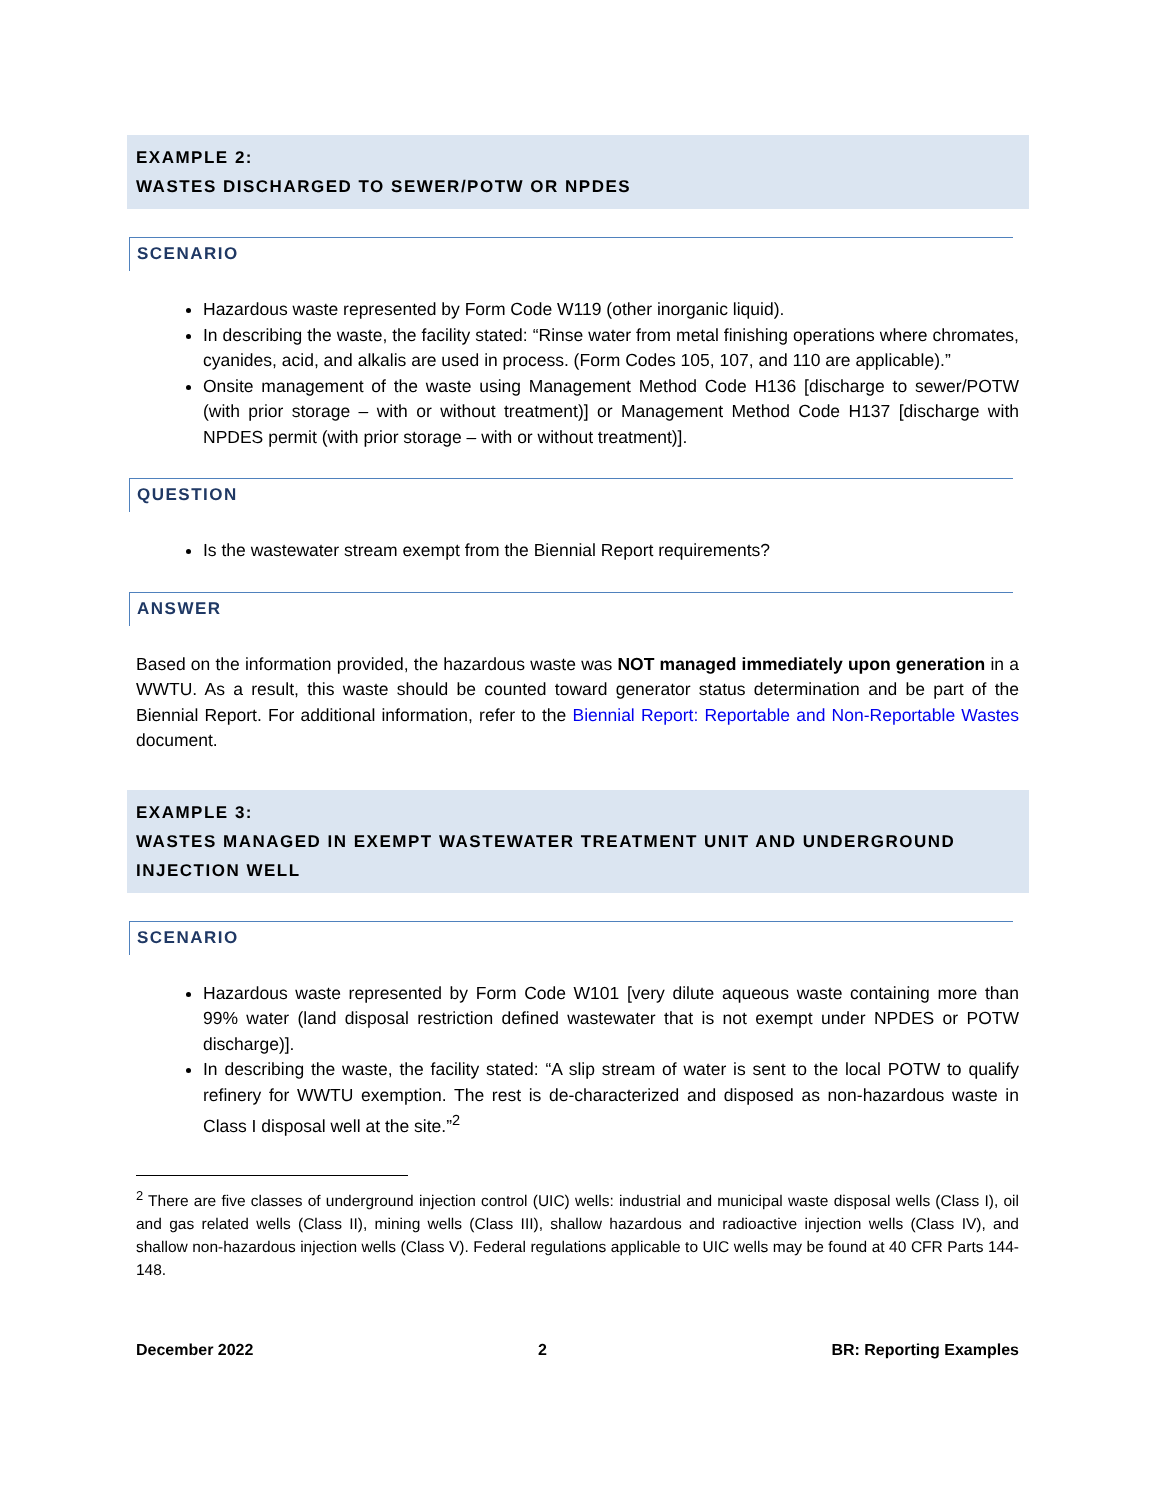EXAMPLE 2:
WASTES DISCHARGED TO SEWER/POTW OR NPDES
SCENARIO
Hazardous waste represented by Form Code W119 (other inorganic liquid).
In describing the waste, the facility stated: “Rinse water from metal finishing operations where chromates, cyanides, acid, and alkalis are used in process. (Form Codes 105, 107, and 110 are applicable).”
Onsite management of the waste using Management Method Code H136 [discharge to sewer/POTW (with prior storage – with or without treatment)] or Management Method Code H137 [discharge with NPDES permit (with prior storage – with or without treatment)].
QUESTION
Is the wastewater stream exempt from the Biennial Report requirements?
ANSWER
Based on the information provided, the hazardous waste was NOT managed immediately upon generation in a WWTU. As a result, this waste should be counted toward generator status determination and be part of the Biennial Report. For additional information, refer to the Biennial Report: Reportable and Non-Reportable Wastes document.
EXAMPLE 3:
WASTES MANAGED IN EXEMPT WASTEWATER TREATMENT UNIT AND UNDERGROUND INJECTION WELL
SCENARIO
Hazardous waste represented by Form Code W101 [very dilute aqueous waste containing more than 99% water (land disposal restriction defined wastewater that is not exempt under NPDES or POTW discharge)].
In describing the waste, the facility stated: “A slip stream of water is sent to the local POTW to qualify refinery for WWTU exemption. The rest is de-characterized and disposed as non-hazardous waste in Class I disposal well at the site.”<sup>2</sup>
<sup>2</sup> There are five classes of underground injection control (UIC) wells: industrial and municipal waste disposal wells (Class I), oil and gas related wells (Class II), mining wells (Class III), shallow hazardous and radioactive injection wells (Class IV), and shallow non-hazardous injection wells (Class V). Federal regulations applicable to UIC wells may be found at 40 CFR Parts 144-148.
December 2022 2 BR: Reporting Examples